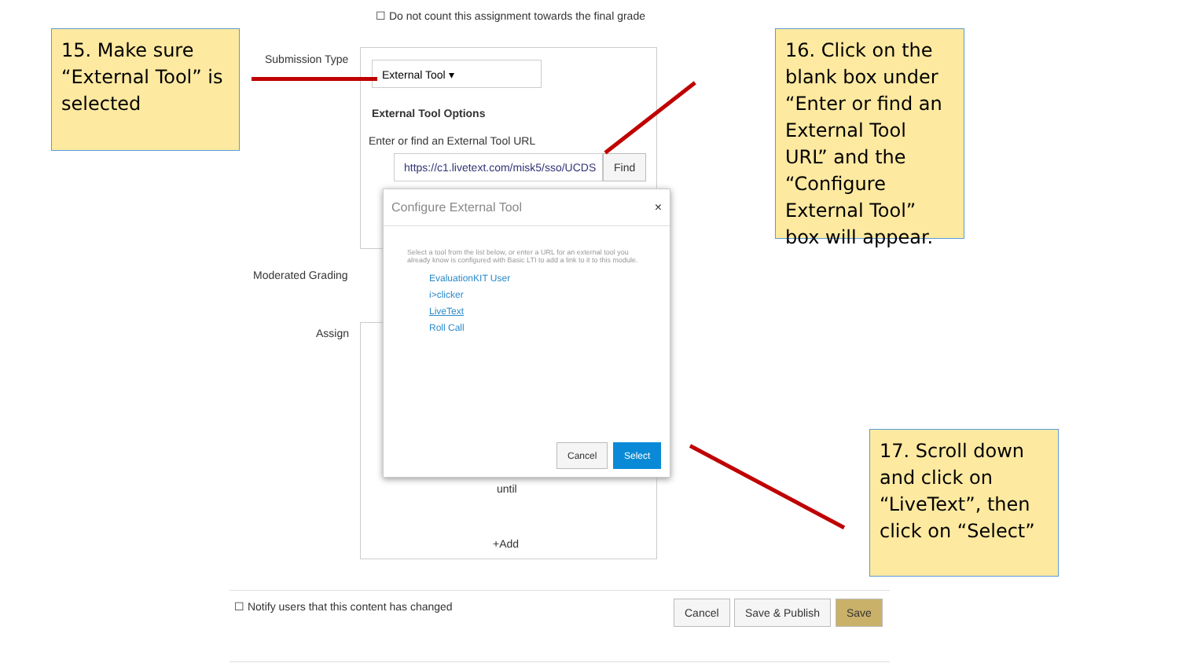☐ Do not count this assignment towards the final grade
15. Make sure “External Tool” is selected
Submission Type
External Tool ▾
External Tool Options
Enter or find an External Tool URL
https://c1.livetext.com/misk5/sso/UCDS
Find
16. Click on the blank box under “Enter or find an External Tool URL” and the “Configure External Tool” box will appear.
Moderated Grading
Assign
Configure External Tool ×
Select a tool from the list below, or enter a URL for an external tool you already know is configured with Basic LTI to add a link to it to this module.
EvaluationKIT User
i>clicker
LiveText
Roll Call
Cancel Select
until
+Add
17. Scroll down and click on “LiveText”, then click on “Select”
☐ Notify users that this content has changed
Cancel Save & Publish Save